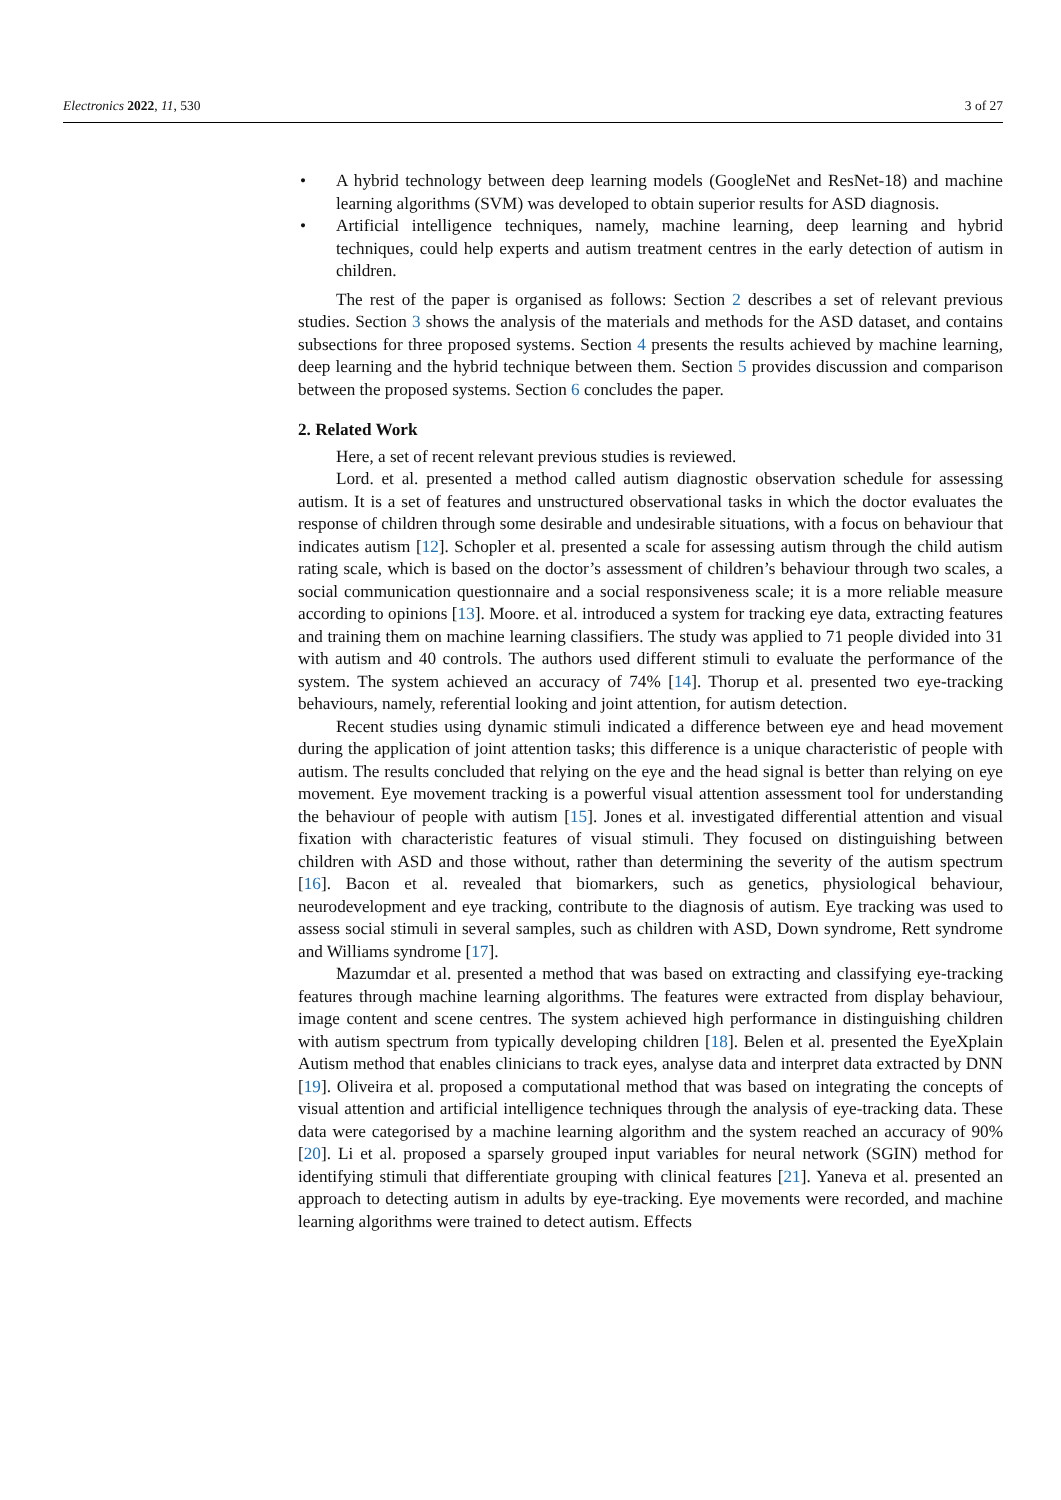Electronics 2022, 11, 530 3 of 27
• A hybrid technology between deep learning models (GoogleNet and ResNet-18) and machine learning algorithms (SVM) was developed to obtain superior results for ASD diagnosis.
• Artificial intelligence techniques, namely, machine learning, deep learning and hybrid techniques, could help experts and autism treatment centres in the early detection of autism in children.
The rest of the paper is organised as follows: Section 2 describes a set of relevant previous studies. Section 3 shows the analysis of the materials and methods for the ASD dataset, and contains subsections for three proposed systems. Section 4 presents the results achieved by machine learning, deep learning and the hybrid technique between them. Section 5 provides discussion and comparison between the proposed systems. Section 6 concludes the paper.
2. Related Work
Here, a set of recent relevant previous studies is reviewed.
Lord. et al. presented a method called autism diagnostic observation schedule for assessing autism. It is a set of features and unstructured observational tasks in which the doctor evaluates the response of children through some desirable and undesirable situations, with a focus on behaviour that indicates autism [12]. Schopler et al. presented a scale for assessing autism through the child autism rating scale, which is based on the doctor’s assessment of children’s behaviour through two scales, a social communication questionnaire and a social responsiveness scale; it is a more reliable measure according to opinions [13]. Moore. et al. introduced a system for tracking eye data, extracting features and training them on machine learning classifiers. The study was applied to 71 people divided into 31 with autism and 40 controls. The authors used different stimuli to evaluate the performance of the system. The system achieved an accuracy of 74% [14]. Thorup et al. presented two eye-tracking behaviours, namely, referential looking and joint attention, for autism detection.
Recent studies using dynamic stimuli indicated a difference between eye and head movement during the application of joint attention tasks; this difference is a unique characteristic of people with autism. The results concluded that relying on the eye and the head signal is better than relying on eye movement. Eye movement tracking is a powerful visual attention assessment tool for understanding the behaviour of people with autism [15]. Jones et al. investigated differential attention and visual fixation with characteristic features of visual stimuli. They focused on distinguishing between children with ASD and those without, rather than determining the severity of the autism spectrum [16]. Bacon et al. revealed that biomarkers, such as genetics, physiological behaviour, neurodevelopment and eye tracking, contribute to the diagnosis of autism. Eye tracking was used to assess social stimuli in several samples, such as children with ASD, Down syndrome, Rett syndrome and Williams syndrome [17].
Mazumdar et al. presented a method that was based on extracting and classifying eye-tracking features through machine learning algorithms. The features were extracted from display behaviour, image content and scene centres. The system achieved high performance in distinguishing children with autism spectrum from typically developing children [18]. Belen et al. presented the EyeXplain Autism method that enables clinicians to track eyes, analyse data and interpret data extracted by DNN [19]. Oliveira et al. proposed a computational method that was based on integrating the concepts of visual attention and artificial intelligence techniques through the analysis of eye-tracking data. These data were categorised by a machine learning algorithm and the system reached an accuracy of 90% [20]. Li et al. proposed a sparsely grouped input variables for neural network (SGIN) method for identifying stimuli that differentiate grouping with clinical features [21]. Yaneva et al. presented an approach to detecting autism in adults by eye-tracking. Eye movements were recorded, and machine learning algorithms were trained to detect autism. Effects